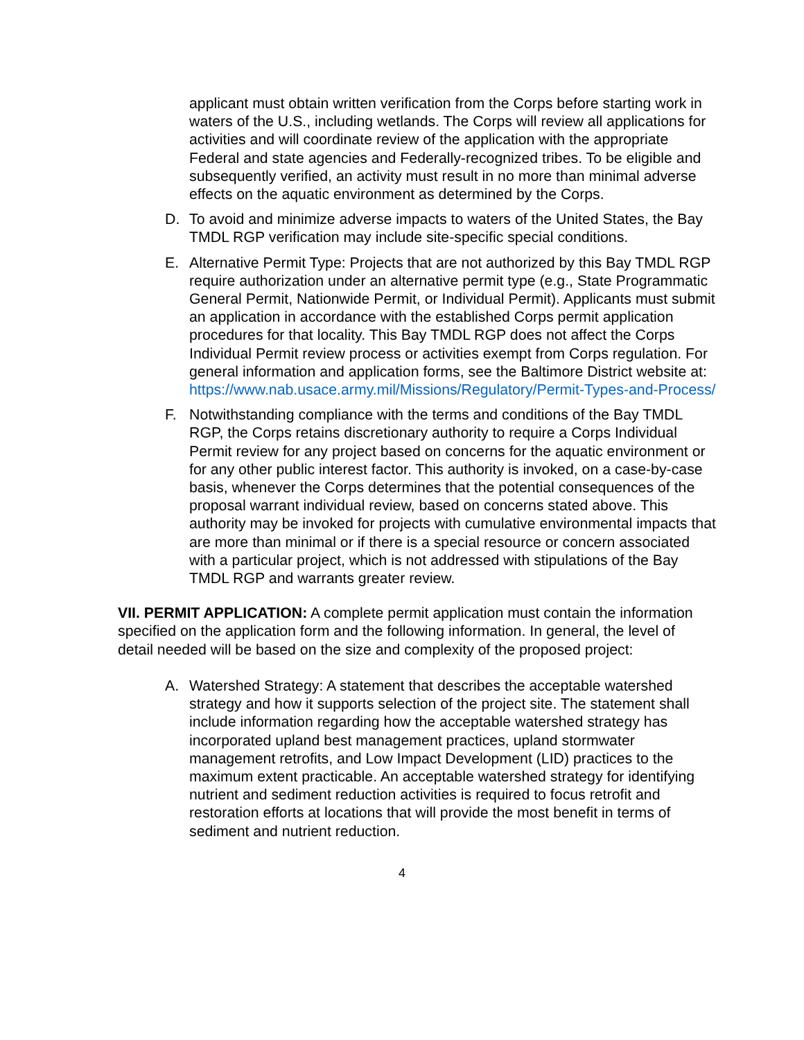applicant must obtain written verification from the Corps before starting work in waters of the U.S., including wetlands. The Corps will review all applications for activities and will coordinate review of the application with the appropriate Federal and state agencies and Federally-recognized tribes. To be eligible and subsequently verified, an activity must result in no more than minimal adverse effects on the aquatic environment as determined by the Corps.
D. To avoid and minimize adverse impacts to waters of the United States, the Bay TMDL RGP verification may include site-specific special conditions.
E. Alternative Permit Type: Projects that are not authorized by this Bay TMDL RGP require authorization under an alternative permit type (e.g., State Programmatic General Permit, Nationwide Permit, or Individual Permit). Applicants must submit an application in accordance with the established Corps permit application procedures for that locality. This Bay TMDL RGP does not affect the Corps Individual Permit review process or activities exempt from Corps regulation. For general information and application forms, see the Baltimore District website at: https://www.nab.usace.army.mil/Missions/Regulatory/Permit-Types-and-Process/
F. Notwithstanding compliance with the terms and conditions of the Bay TMDL RGP, the Corps retains discretionary authority to require a Corps Individual Permit review for any project based on concerns for the aquatic environment or for any other public interest factor. This authority is invoked, on a case-by-case basis, whenever the Corps determines that the potential consequences of the proposal warrant individual review, based on concerns stated above. This authority may be invoked for projects with cumulative environmental impacts that are more than minimal or if there is a special resource or concern associated with a particular project, which is not addressed with stipulations of the Bay TMDL RGP and warrants greater review.
VII. PERMIT APPLICATION: A complete permit application must contain the information specified on the application form and the following information. In general, the level of detail needed will be based on the size and complexity of the proposed project:
A. Watershed Strategy: A statement that describes the acceptable watershed strategy and how it supports selection of the project site. The statement shall include information regarding how the acceptable watershed strategy has incorporated upland best management practices, upland stormwater management retrofits, and Low Impact Development (LID) practices to the maximum extent practicable. An acceptable watershed strategy for identifying nutrient and sediment reduction activities is required to focus retrofit and restoration efforts at locations that will provide the most benefit in terms of sediment and nutrient reduction.
4